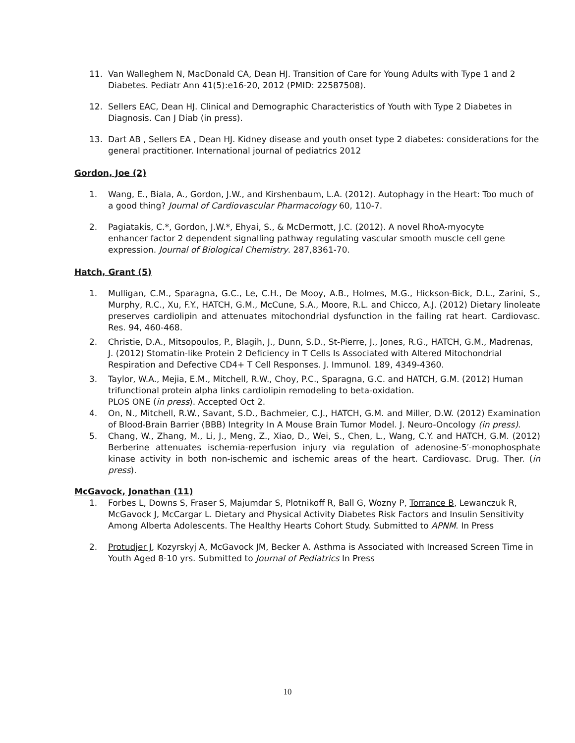11. Van Walleghem N, MacDonald CA, Dean HJ. Transition of Care for Young Adults with Type 1 and 2 Diabetes. Pediatr Ann 41(5):e16-20, 2012 (PMID: 22587508).
12. Sellers EAC, Dean HJ. Clinical and Demographic Characteristics of Youth with Type 2 Diabetes in Diagnosis. Can J Diab (in press).
13. Dart AB , Sellers EA , Dean HJ. Kidney disease and youth onset type 2 diabetes: considerations for the general practitioner. International journal of pediatrics 2012
Gordon, Joe (2)
1. Wang, E., Biala, A., Gordon, J.W., and Kirshenbaum, L.A. (2012). Autophagy in the Heart: Too much of
a good thing? Journal of Cardiovascular Pharmacology 60, 110-7.
2. Pagiatakis, C.*, Gordon, J.W.*, Ehyai, S., & McDermott, J.C. (2012). A novel RhoA-myocyte
enhancer factor 2 dependent signalling pathway regulating vascular smooth muscle cell gene
expression. Journal of Biological Chemistry. 287,8361-70.
Hatch, Grant (5)
1. Mulligan, C.M., Sparagna, G.C., Le, C.H., De Mooy, A.B., Holmes, M.G., Hickson-Bick, D.L., Zarini, S., Murphy, R.C., Xu, F.Y., HATCH, G.M., McCune, S.A., Moore, R.L. and Chicco, A.J. (2012) Dietary linoleate preserves cardiolipin and attenuates mitochondrial dysfunction in the failing rat heart. Cardiovasc. Res. 94, 460-468.
2. Christie, D.A., Mitsopoulos, P., Blagih, J., Dunn, S.D., St-Pierre, J., Jones, R.G., HATCH, G.M., Madrenas, J. (2012) Stomatin-like Protein 2 Deficiency in T Cells Is Associated with Altered Mitochondrial Respiration and Defective CD4+ T Cell Responses. J. Immunol. 189, 4349-4360.
3. Taylor, W.A., Mejia, E.M., Mitchell, R.W., Choy, P.C., Sparagna, G.C. and HATCH, G.M. (2012) Human trifunctional protein alpha links cardiolipin remodeling to beta-oxidation.
PLOS ONE (in press). Accepted Oct 2.
4. On, N., Mitchell, R.W., Savant, S.D., Bachmeier, C.J., HATCH, G.M. and Miller, D.W. (2012) Examination of Blood-Brain Barrier (BBB) Integrity In A Mouse Brain Tumor Model. J. Neuro-Oncology (in press).
5. Chang, W., Zhang, M., Li, J., Meng, Z., Xiao, D., Wei, S., Chen, L., Wang, C.Y. and HATCH, G.M. (2012) Berberine attenuates ischemia-reperfusion injury via regulation of adenosine-5′-monophosphate kinase activity in both non-ischemic and ischemic areas of the heart. Cardiovasc. Drug. Ther. (in press).
McGavock, Jonathan (11)
1. Forbes L, Downs S, Fraser S, Majumdar S, Plotnikoff R, Ball G, Wozny P, Torrance B, Lewanczuk R, McGavock J, McCargar L. Dietary and Physical Activity Diabetes Risk Factors and Insulin Sensitivity Among Alberta Adolescents. The Healthy Hearts Cohort Study. Submitted to APNM. In Press
2. Protudjer J, Kozyrskyj A, McGavock JM, Becker A. Asthma is Associated with Increased Screen Time in Youth Aged 8-10 yrs. Submitted to Journal of Pediatrics In Press
10